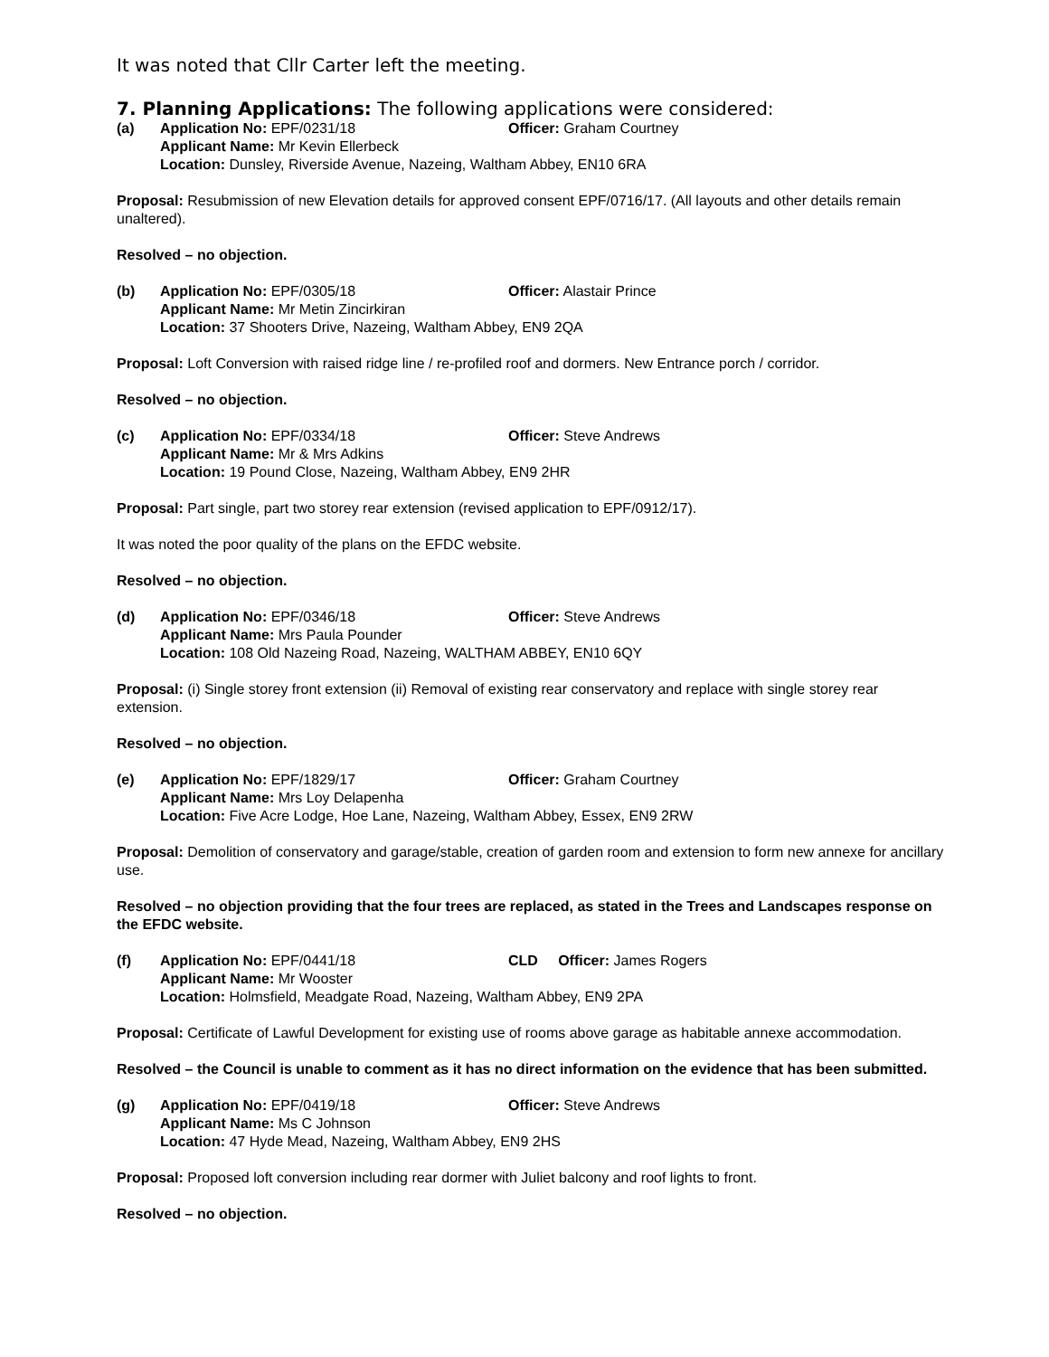It was noted that Cllr Carter left the meeting.
7. Planning Applications: The following applications were considered:
(a) Application No: EPF/0231/18 Officer: Graham Courtney
Applicant Name: Mr Kevin Ellerbeck
Location: Dunsley, Riverside Avenue, Nazeing, Waltham Abbey, EN10 6RA
Proposal: Resubmission of new Elevation details for approved consent EPF/0716/17. (All layouts and other details remain unaltered).
Resolved – no objection.
(b) Application No: EPF/0305/18 Officer: Alastair Prince
Applicant Name: Mr Metin Zincirkiran
Location: 37 Shooters Drive, Nazeing, Waltham Abbey, EN9 2QA
Proposal: Loft Conversion with raised ridge line / re-profiled roof and dormers. New Entrance porch / corridor.
Resolved – no objection.
(c) Application No: EPF/0334/18 Officer: Steve Andrews
Applicant Name: Mr & Mrs Adkins
Location: 19 Pound Close, Nazeing, Waltham Abbey, EN9 2HR
Proposal: Part single, part two storey rear extension (revised application to EPF/0912/17).
It was noted the poor quality of the plans on the EFDC website.
Resolved – no objection.
(d) Application No: EPF/0346/18 Officer: Steve Andrews
Applicant Name: Mrs Paula Pounder
Location: 108 Old Nazeing Road, Nazeing, WALTHAM ABBEY, EN10 6QY
Proposal: (i) Single storey front extension (ii) Removal of existing rear conservatory and replace with single storey rear extension.
Resolved – no objection.
(e) Application No: EPF/1829/17 Officer: Graham Courtney
Applicant Name: Mrs Loy Delapenha
Location: Five Acre Lodge, Hoe Lane, Nazeing, Waltham Abbey, Essex, EN9 2RW
Proposal: Demolition of conservatory and garage/stable, creation of garden room and extension to form new annexe for ancillary use.
Resolved – no objection providing that the four trees are replaced, as stated in the Trees and Landscapes response on the EFDC website.
(f) Application No: EPF/0441/18 CLD Officer: James Rogers
Applicant Name: Mr Wooster
Location: Holmsfield, Meadgate Road, Nazeing, Waltham Abbey, EN9 2PA
Proposal: Certificate of Lawful Development for existing use of rooms above garage as habitable annexe accommodation.
Resolved – the Council is unable to comment as it has no direct information on the evidence that has been submitted.
(g) Application No: EPF/0419/18 Officer: Steve Andrews
Applicant Name: Ms C Johnson
Location: 47 Hyde Mead, Nazeing, Waltham Abbey, EN9 2HS
Proposal: Proposed loft conversion including rear dormer with Juliet balcony and roof lights to front.
Resolved – no objection.